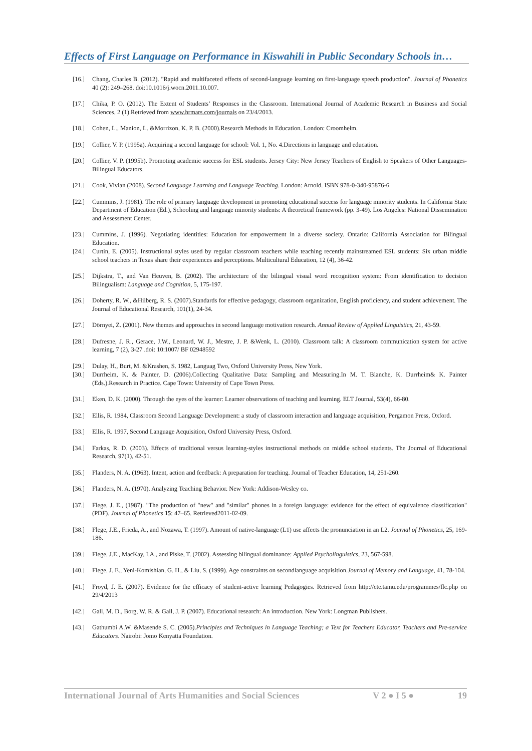Effects of First Language on Performance in Kiswahili in Public Secondary Schools in…
[16.] Chang, Charles B. (2012). "Rapid and multifaceted effects of second-language learning on first-language speech production". Journal of Phonetics 40 (2): 249–268. doi:10.1016/j.wocn.2011.10.007.
[17.] Chika, P. O. (2012). The Extent of Students’ Responses in the Classroom. International Journal of Academic Research in Business and Social Sciences, 2 (1).Retrieved from www.hrmars.com/journals on 23/4/2013.
[18.] Cohen, L., Manion, L. &Morrizon, K. P. B. (2000).Research Methods in Education. London: Croomhelm.
[19.] Collier, V. P. (1995a). Acquiring a second language for school: Vol. 1, No. 4.Directions in language and education.
[20.] Collier, V. P. (1995b). Promoting academic success for ESL students. Jersey City: New Jersey Teachers of English to Speakers of Other Languages-Bilingual Educators.
[21.] Cook, Vivian (2008). Second Language Learning and Language Teaching. London: Arnold. ISBN 978-0-340-95876-6.
[22.] Cummins, J. (1981). The role of primary language development in promoting educational success for language minority students. In California State Department of Education (Ed.), Schooling and language minority students: A theoretical framework (pp. 3-49). Los Angeles: National Dissemination and Assessment Center.
[23.] Cummins, J. (1996). Negotiating identities: Education for empowerment in a diverse society. Ontario: California Association for Bilingual Education.
[24.] Curtin, E. (2005). Instructional styles used by regular classroom teachers while teaching recently mainstreamed ESL students: Six urban middle school teachers in Texas share their experiences and perceptions. Multicultural Education, 12 (4), 36-42.
[25.] Dijkstra, T., and Van Heuven, B. (2002). The architecture of the bilingual visual word recognition system: From identification to decision Bilingualism: Language and Cognition, 5, 175-197.
[26.] Doherty, R. W., &Hilberg, R. S. (2007).Standards for effective pedagogy, classroom organization, English proficiency, and student achievement. The Journal of Educational Research, 101(1), 24-34.
[27.] Dörnyei, Z. (2001). New themes and approaches in second language motivation research. Annual Review of Applied Linguistics, 21, 43-59.
[28.] Dufresne, J. R., Gerace, J.W., Leonard, W. J., Mestre, J. P. &Wenk, L. (2010). Classroom talk: A classroom communication system for active learning, 7 (2), 3-27 .doi: 10:1007/ BF 02948592
[29.] Dulay, H., Burt, M. &Krashen, S. 1982, Languag Two, Oxford University Press, New York.
[30.] Durrheim, K. & Painter, D. (2006).Collecting Qualitative Data: Sampling and Measuring.In M. T. Blanche, K. Durrheim& K. Painter (Eds.).Research in Practice. Cape Town: University of Cape Town Press.
[31.] Eken, D. K. (2000). Through the eyes of the learner: Learner observations of teaching and learning. ELT Journal, 53(4), 66-80.
[32.] Ellis, R. 1984, Classroom Second Language Development: a study of classroom interaction and language acquisition, Pergamon Press, Oxford.
[33.] Ellis, R. 1997, Second Language Acquisition, Oxford University Press, Oxford.
[34.] Farkas, R. D. (2003). Effects of traditional versus learning-styles instructional methods on middle school students. The Journal of Educational Research, 97(1), 42-51.
[35.] Flanders, N. A. (1963). Intent, action and feedback: A preparation for teaching. Journal of Teacher Education, 14, 251-260.
[36.] Flanders, N. A. (1970). Analyzing Teaching Behavior. New York: Addison-Wesley co.
[37.] Flege, J. E., (1987). "The production of "new" and "similar" phones in a foreign language: evidence for the effect of equivalence classification" (PDF). Journal of Phonetics 15: 47–65. Retrieved2011-02-09.
[38.] Flege, J.E., Frieda, A., and Nozawa, T. (1997). Amount of native-language (L1) use affects the pronunciation in an L2. Journal of Phonetics, 25, 169-186.
[39.] Flege, J.E., MacKay, I.A., and Piske, T. (2002). Assessing bilingual dominance: Applied Psycholinguistics, 23, 567-598.
[40.] Flege, J. E., Yeni-Komishian, G. H., & Liu, S. (1999). Age constraints on secondlanguage acquisition.Journal of Memory and Language, 41, 78-104.
[41.] Froyd, J. E. (2007). Evidence for the efficacy of student-active learning Pedagogies. Retrieved from http://cte.tamu.edu/programmes/flc.php on 29/4/2013
[42.] Gall, M. D., Borg, W. R. & Gall, J. P. (2007). Educational research: An introduction. New York: Longman Publishers.
[43.] Gathumbi A.W. &Masende S. C. (2005).Principles and Techniques in Language Teaching; a Text for Teachers Educator, Teachers and Pre-service Educators. Nairobi: Jomo Kenyatta Foundation.
International Journal of Arts Humanities and Social Sciences V 2 ● I 5 ● 19